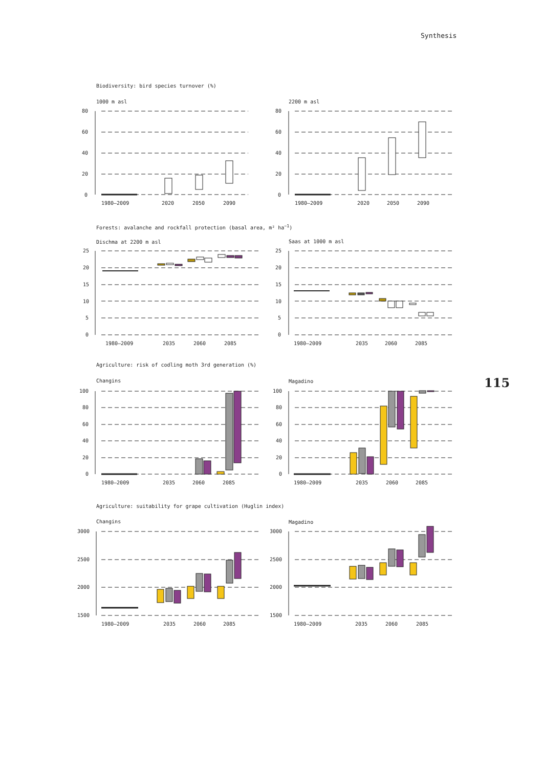Synthesis
Biodiversity: bird species turnover (%)
1000 m asl
80
60
40
20
0
1980–2009
2020
2050
2090
2200 m asl
80
60
40
20
0
1980–2009
2020
2050
2090
Forests: avalanche and rockfall protection (basal area, m² ha<sup>−1</sup>)
Dischma at 2200 m asl
25
20
15
10
5
0
1980–2009
2035
2060
2085
Saas at 1000 m asl
25
20
15
10
5
0
1980–2009
2035
2060
2085
Agriculture: risk of codling moth 3rd generation (%)
Changins
100
80
60
40
20
0
1980–2009
2035
2060
2085
Magadino
100
80
60
40
20
0
1980–2009
2035
2060
2085
Agriculture: suitability for grape cultivation (Huglin index)
Changins
3000
2500
2000
1500
1980–2009
2035
2060
2085
Magadino
3000
2500
2000
1500
1980–2009
2035
2060
2085
115